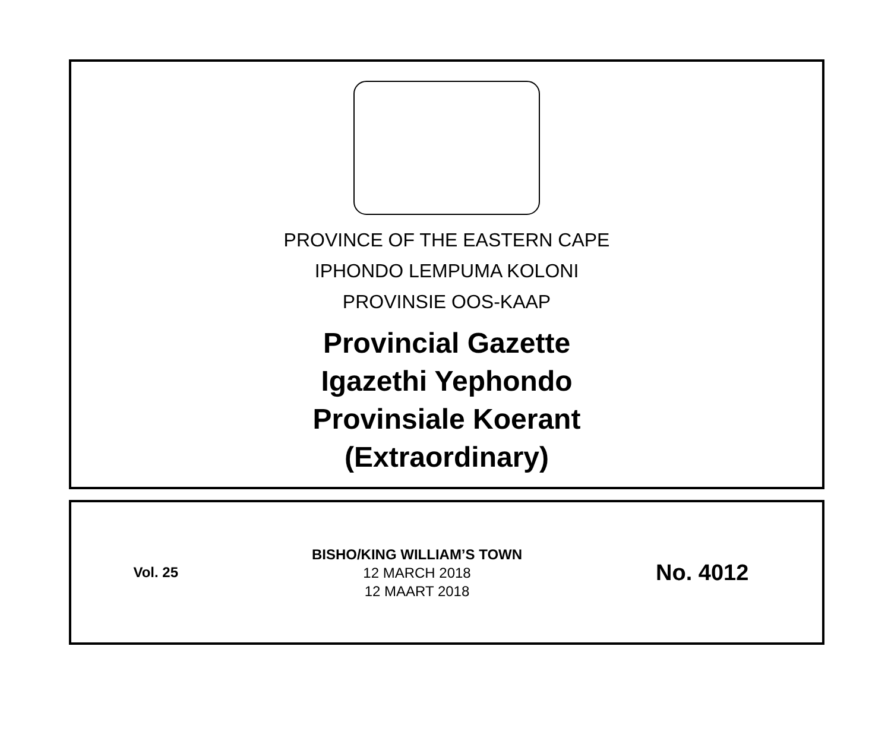PROVINCE OF THE EASTERN CAPE
IPHONDO LEMPUMA KOLONI
PROVINSIE OOS-KAAP
Provincial Gazette
Igazethi Yephondo
Provinsiale Koerant
(Extraordinary)
Vol. 25
BISHO/KING WILLIAM’S TOWN
12 MARCH 2018
12 MAART 2018
No. 4012